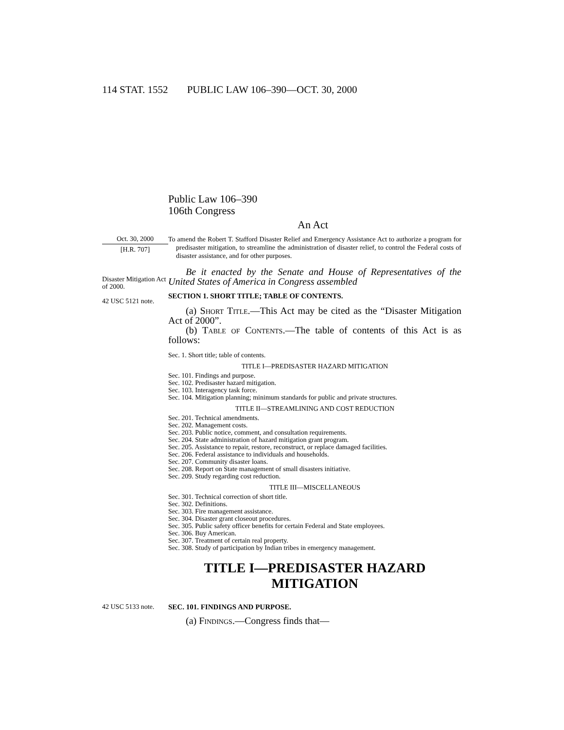114 STAT. 1552 PUBLIC LAW 106–390—OCT. 30, 2000
Public Law 106–390
106th Congress
An Act
Oct. 30, 2000
[H.R. 707]
To amend the Robert T. Stafford Disaster Relief and Emergency Assistance Act to authorize a program for predisaster mitigation, to streamline the administration of disaster relief, to control the Federal costs of disaster assistance, and for other purposes.
Disaster Mitigation Act of 2000.
42 USC 5121 note.
Be it enacted by the Senate and House of Representatives of the United States of America in Congress assembled
SECTION 1. SHORT TITLE; TABLE OF CONTENTS.
(a) Short Title.—This Act may be cited as the “Disaster Mitigation Act of 2000”.
(b) Table of Contents.—The table of contents of this Act is as follows:
Sec. 1. Short title; table of contents.
TITLE I—PREDISASTER HAZARD MITIGATION
Sec. 101. Findings and purpose.
Sec. 102. Predisaster hazard mitigation.
Sec. 103. Interagency task force.
Sec. 104. Mitigation planning; minimum standards for public and private structures.
TITLE II—STREAMLINING AND COST REDUCTION
Sec. 201. Technical amendments.
Sec. 202. Management costs.
Sec. 203. Public notice, comment, and consultation requirements.
Sec. 204. State administration of hazard mitigation grant program.
Sec. 205. Assistance to repair, restore, reconstruct, or replace damaged facilities.
Sec. 206. Federal assistance to individuals and households.
Sec. 207. Community disaster loans.
Sec. 208. Report on State management of small disasters initiative.
Sec. 209. Study regarding cost reduction.
TITLE III—MISCELLANEOUS
Sec. 301. Technical correction of short title.
Sec. 302. Definitions.
Sec. 303. Fire management assistance.
Sec. 304. Disaster grant closeout procedures.
Sec. 305. Public safety officer benefits for certain Federal and State employees.
Sec. 306. Buy American.
Sec. 307. Treatment of certain real property.
Sec. 308. Study of participation by Indian tribes in emergency management.
TITLE I—PREDISASTER HAZARD MITIGATION
42 USC 5133 note.
SEC. 101. FINDINGS AND PURPOSE.
(a) Findings.—Congress finds that—